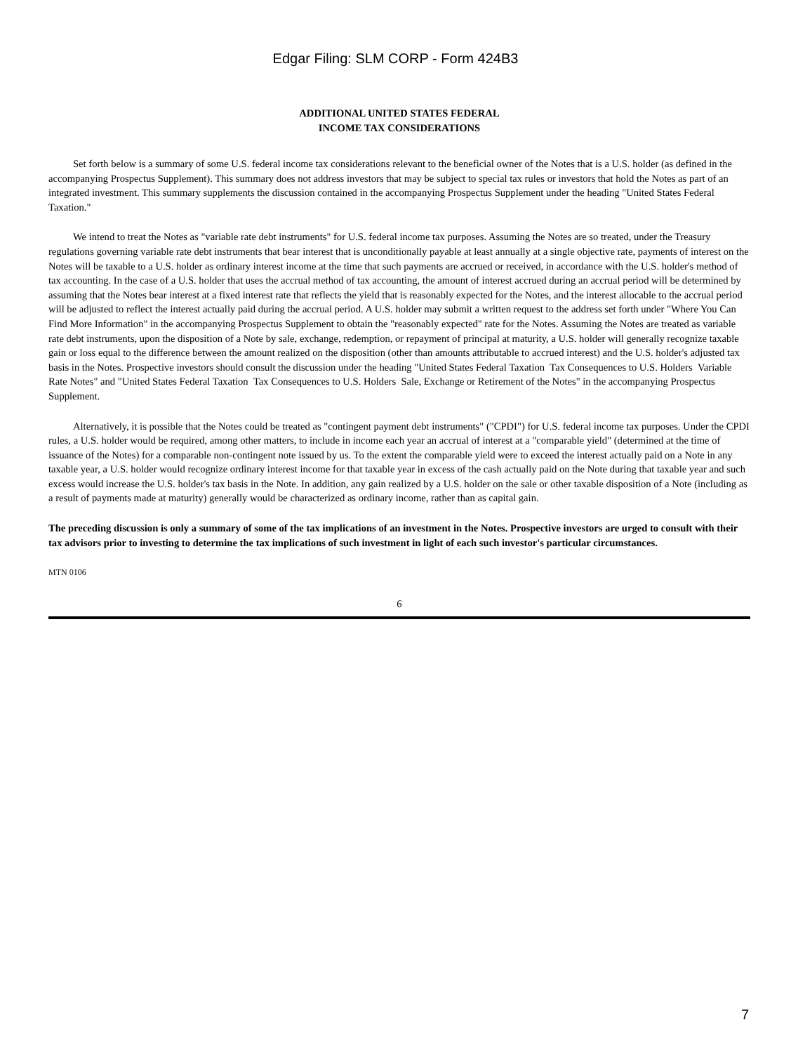Edgar Filing: SLM CORP - Form 424B3
ADDITIONAL UNITED STATES FEDERAL
INCOME TAX CONSIDERATIONS
Set forth below is a summary of some U.S. federal income tax considerations relevant to the beneficial owner of the Notes that is a U.S. holder (as defined in the accompanying Prospectus Supplement). This summary does not address investors that may be subject to special tax rules or investors that hold the Notes as part of an integrated investment. This summary supplements the discussion contained in the accompanying Prospectus Supplement under the heading "United States Federal Taxation."
We intend to treat the Notes as "variable rate debt instruments" for U.S. federal income tax purposes. Assuming the Notes are so treated, under the Treasury regulations governing variable rate debt instruments that bear interest that is unconditionally payable at least annually at a single objective rate, payments of interest on the Notes will be taxable to a U.S. holder as ordinary interest income at the time that such payments are accrued or received, in accordance with the U.S. holder's method of tax accounting. In the case of a U.S. holder that uses the accrual method of tax accounting, the amount of interest accrued during an accrual period will be determined by assuming that the Notes bear interest at a fixed interest rate that reflects the yield that is reasonably expected for the Notes, and the interest allocable to the accrual period will be adjusted to reflect the interest actually paid during the accrual period. A U.S. holder may submit a written request to the address set forth under "Where You Can Find More Information" in the accompanying Prospectus Supplement to obtain the "reasonably expected" rate for the Notes. Assuming the Notes are treated as variable rate debt instruments, upon the disposition of a Note by sale, exchange, redemption, or repayment of principal at maturity, a U.S. holder will generally recognize taxable gain or loss equal to the difference between the amount realized on the disposition (other than amounts attributable to accrued interest) and the U.S. holder's adjusted tax basis in the Notes. Prospective investors should consult the discussion under the heading "United States Federal Taxation Tax Consequences to U.S. Holders Variable Rate Notes" and "United States Federal Taxation Tax Consequences to U.S. Holders Sale, Exchange or Retirement of the Notes" in the accompanying Prospectus Supplement.
Alternatively, it is possible that the Notes could be treated as "contingent payment debt instruments" ("CPDI") for U.S. federal income tax purposes. Under the CPDI rules, a U.S. holder would be required, among other matters, to include in income each year an accrual of interest at a "comparable yield" (determined at the time of issuance of the Notes) for a comparable non-contingent note issued by us. To the extent the comparable yield were to exceed the interest actually paid on a Note in any taxable year, a U.S. holder would recognize ordinary interest income for that taxable year in excess of the cash actually paid on the Note during that taxable year and such excess would increase the U.S. holder's tax basis in the Note. In addition, any gain realized by a U.S. holder on the sale or other taxable disposition of a Note (including as a result of payments made at maturity) generally would be characterized as ordinary income, rather than as capital gain.
The preceding discussion is only a summary of some of the tax implications of an investment in the Notes. Prospective investors are urged to consult with their tax advisors prior to investing to determine the tax implications of such investment in light of each such investor's particular circumstances.
MTN 0106
6
7